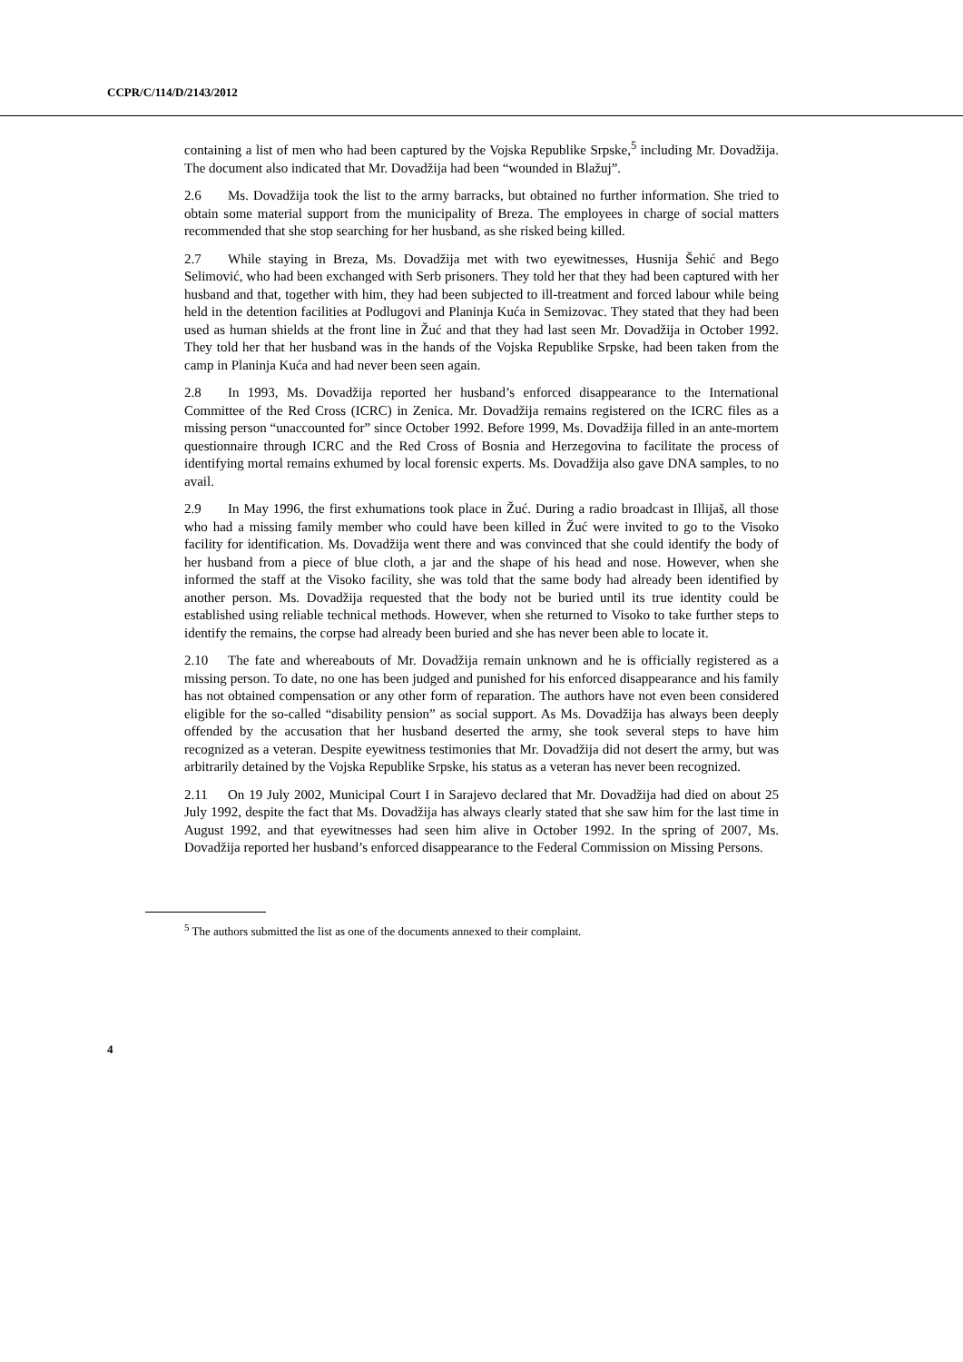CCPR/C/114/D/2143/2012
containing a list of men who had been captured by the Vojska Republike Srpske,<sup>5</sup> including Mr. Dovadžija. The document also indicated that Mr. Dovadžija had been “wounded in Blažuj”.
2.6 Ms. Dovadžija took the list to the army barracks, but obtained no further information. She tried to obtain some material support from the municipality of Breza. The employees in charge of social matters recommended that she stop searching for her husband, as she risked being killed.
2.7 While staying in Breza, Ms. Dovadžija met with two eyewitnesses, Husnija Šehić and Bego Selimović, who had been exchanged with Serb prisoners. They told her that they had been captured with her husband and that, together with him, they had been subjected to ill-treatment and forced labour while being held in the detention facilities at Podlugovi and Planinja Kuća in Semizovac. They stated that they had been used as human shields at the front line in Žuć and that they had last seen Mr. Dovadžija in October 1992. They told her that her husband was in the hands of the Vojska Republike Srpske, had been taken from the camp in Planinja Kuća and had never been seen again.
2.8 In 1993, Ms. Dovadžija reported her husband’s enforced disappearance to the International Committee of the Red Cross (ICRC) in Zenica. Mr. Dovadžija remains registered on the ICRC files as a missing person “unaccounted for” since October 1992. Before 1999, Ms. Dovadžija filled in an ante-mortem questionnaire through ICRC and the Red Cross of Bosnia and Herzegovina to facilitate the process of identifying mortal remains exhumed by local forensic experts. Ms. Dovadžija also gave DNA samples, to no avail.
2.9 In May 1996, the first exhumations took place in Žuć. During a radio broadcast in Illijaš, all those who had a missing family member who could have been killed in Žuć were invited to go to the Visoko facility for identification. Ms. Dovadžija went there and was convinced that she could identify the body of her husband from a piece of blue cloth, a jar and the shape of his head and nose. However, when she informed the staff at the Visoko facility, she was told that the same body had already been identified by another person. Ms. Dovadžija requested that the body not be buried until its true identity could be established using reliable technical methods. However, when she returned to Visoko to take further steps to identify the remains, the corpse had already been buried and she has never been able to locate it.
2.10 The fate and whereabouts of Mr. Dovadžija remain unknown and he is officially registered as a missing person. To date, no one has been judged and punished for his enforced disappearance and his family has not obtained compensation or any other form of reparation. The authors have not even been considered eligible for the so-called “disability pension” as social support. As Ms. Dovadžija has always been deeply offended by the accusation that her husband deserted the army, she took several steps to have him recognized as a veteran. Despite eyewitness testimonies that Mr. Dovadžija did not desert the army, but was arbitrarily detained by the Vojska Republike Srpske, his status as a veteran has never been recognized.
2.11 On 19 July 2002, Municipal Court I in Sarajevo declared that Mr. Dovadžija had died on about 25 July 1992, despite the fact that Ms. Dovadžija has always clearly stated that she saw him for the last time in August 1992, and that eyewitnesses had seen him alive in October 1992. In the spring of 2007, Ms. Dovadžija reported her husband’s enforced disappearance to the Federal Commission on Missing Persons.
<sup>5</sup> The authors submitted the list as one of the documents annexed to their complaint.
4